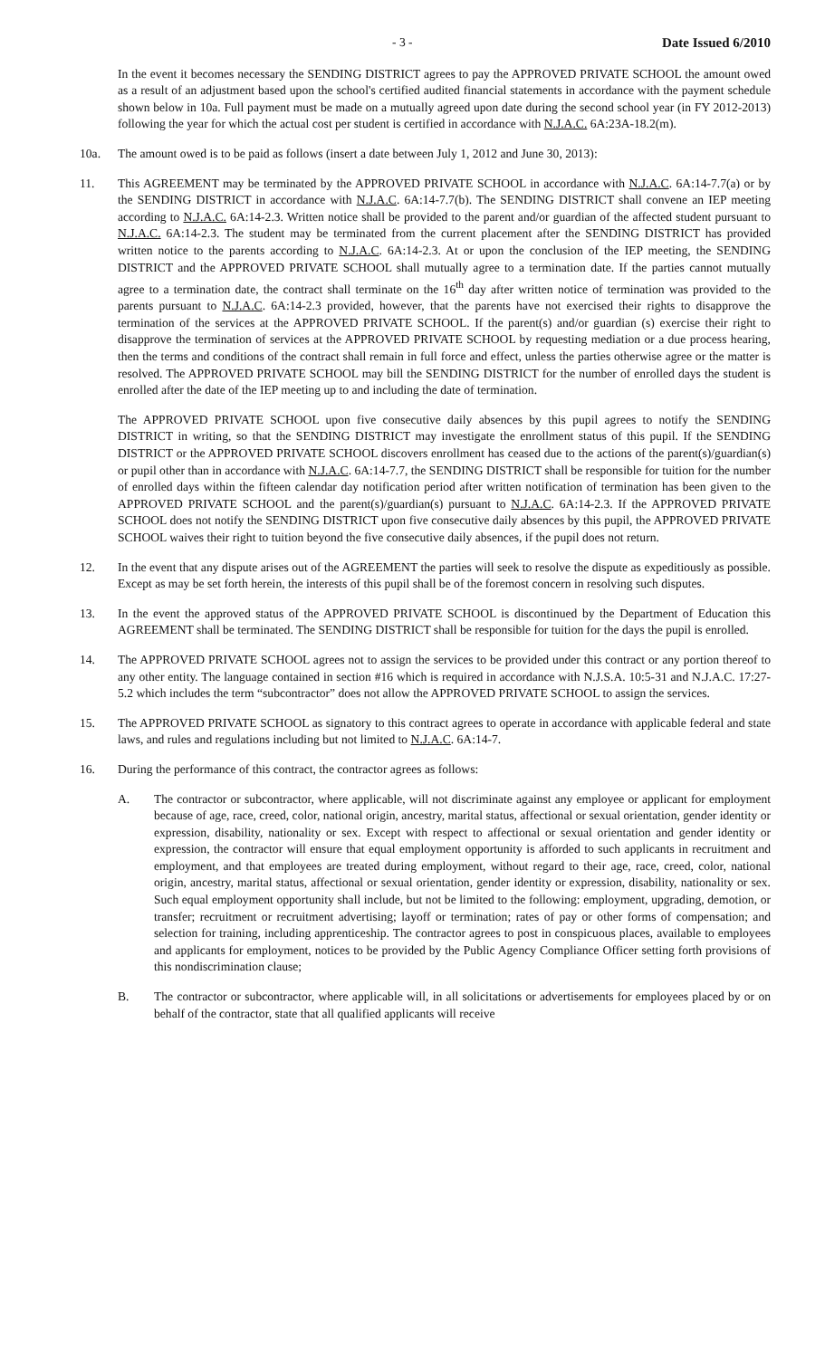- 3 - Date Issued 6/2010
In the event it becomes necessary the SENDING DISTRICT agrees to pay the APPROVED PRIVATE SCHOOL the amount owed as a result of an adjustment based upon the school's certified audited financial statements in accordance with the payment schedule shown below in 10a. Full payment must be made on a mutually agreed upon date during the second school year (in FY 2012-2013) following the year for which the actual cost per student is certified in accordance with N.J.A.C. 6A:23A-18.2(m).
10a. The amount owed is to be paid as follows (insert a date between July 1, 2012 and June 30, 2013):
11. This AGREEMENT may be terminated by the APPROVED PRIVATE SCHOOL in accordance with N.J.A.C. 6A:14-7.7(a) or by the SENDING DISTRICT in accordance with N.J.A.C. 6A:14-7.7(b). The SENDING DISTRICT shall convene an IEP meeting according to N.J.A.C. 6A:14-2.3. Written notice shall be provided to the parent and/or guardian of the affected student pursuant to N.J.A.C. 6A:14-2.3. The student may be terminated from the current placement after the SENDING DISTRICT has provided written notice to the parents according to N.J.A.C. 6A:14-2.3. At or upon the conclusion of the IEP meeting, the SENDING DISTRICT and the APPROVED PRIVATE SCHOOL shall mutually agree to a termination date. If the parties cannot mutually agree to a termination date, the contract shall terminate on the 16<sup>th</sup> day after written notice of termination was provided to the parents pursuant to N.J.A.C. 6A:14-2.3 provided, however, that the parents have not exercised their rights to disapprove the termination of the services at the APPROVED PRIVATE SCHOOL. If the parent(s) and/or guardian (s) exercise their right to disapprove the termination of services at the APPROVED PRIVATE SCHOOL by requesting mediation or a due process hearing, then the terms and conditions of the contract shall remain in full force and effect, unless the parties otherwise agree or the matter is resolved. The APPROVED PRIVATE SCHOOL may bill the SENDING DISTRICT for the number of enrolled days the student is enrolled after the date of the IEP meeting up to and including the date of termination.
The APPROVED PRIVATE SCHOOL upon five consecutive daily absences by this pupil agrees to notify the SENDING DISTRICT in writing, so that the SENDING DISTRICT may investigate the enrollment status of this pupil. If the SENDING DISTRICT or the APPROVED PRIVATE SCHOOL discovers enrollment has ceased due to the actions of the parent(s)/guardian(s) or pupil other than in accordance with N.J.A.C. 6A:14-7.7, the SENDING DISTRICT shall be responsible for tuition for the number of enrolled days within the fifteen calendar day notification period after written notification of termination has been given to the APPROVED PRIVATE SCHOOL and the parent(s)/guardian(s) pursuant to N.J.A.C. 6A:14-2.3. If the APPROVED PRIVATE SCHOOL does not notify the SENDING DISTRICT upon five consecutive daily absences by this pupil, the APPROVED PRIVATE SCHOOL waives their right to tuition beyond the five consecutive daily absences, if the pupil does not return.
12. In the event that any dispute arises out of the AGREEMENT the parties will seek to resolve the dispute as expeditiously as possible. Except as may be set forth herein, the interests of this pupil shall be of the foremost concern in resolving such disputes.
13. In the event the approved status of the APPROVED PRIVATE SCHOOL is discontinued by the Department of Education this AGREEMENT shall be terminated. The SENDING DISTRICT shall be responsible for tuition for the days the pupil is enrolled.
14. The APPROVED PRIVATE SCHOOL agrees not to assign the services to be provided under this contract or any portion thereof to any other entity. The language contained in section #16 which is required in accordance with N.J.S.A. 10:5-31 and N.J.A.C. 17:27-5.2 which includes the term “subcontractor” does not allow the APPROVED PRIVATE SCHOOL to assign the services.
15. The APPROVED PRIVATE SCHOOL as signatory to this contract agrees to operate in accordance with applicable federal and state laws, and rules and regulations including but not limited to N.J.A.C. 6A:14-7.
16. During the performance of this contract, the contractor agrees as follows:
A. The contractor or subcontractor, where applicable, will not discriminate against any employee or applicant for employment because of age, race, creed, color, national origin, ancestry, marital status, affectional or sexual orientation, gender identity or expression, disability, nationality or sex. Except with respect to affectional or sexual orientation and gender identity or expression, the contractor will ensure that equal employment opportunity is afforded to such applicants in recruitment and employment, and that employees are treated during employment, without regard to their age, race, creed, color, national origin, ancestry, marital status, affectional or sexual orientation, gender identity or expression, disability, nationality or sex. Such equal employment opportunity shall include, but not be limited to the following: employment, upgrading, demotion, or transfer; recruitment or recruitment advertising; layoff or termination; rates of pay or other forms of compensation; and selection for training, including apprenticeship. The contractor agrees to post in conspicuous places, available to employees and applicants for employment, notices to be provided by the Public Agency Compliance Officer setting forth provisions of this nondiscrimination clause;
B. The contractor or subcontractor, where applicable will, in all solicitations or advertisements for employees placed by or on behalf of the contractor, state that all qualified applicants will receive